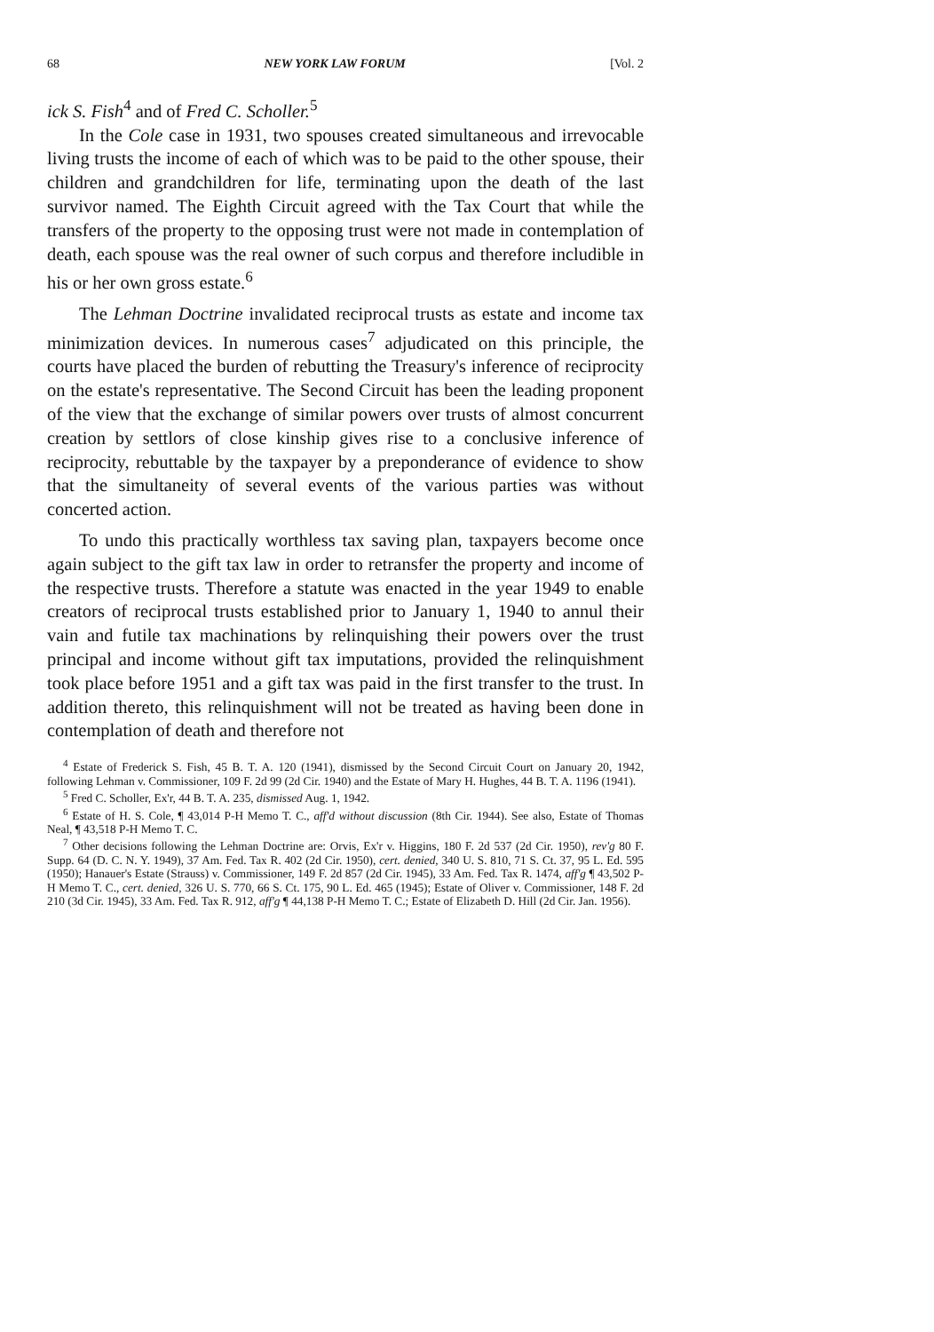68 NEW YORK LAW FORUM [Vol. 2
ick S. Fish<sup>4</sup> and of Fred C. Scholler.<sup>5</sup>
In the Cole case in 1931, two spouses created simultaneous and irrevocable living trusts the income of each of which was to be paid to the other spouse, their children and grandchildren for life, terminating upon the death of the last survivor named. The Eighth Circuit agreed with the Tax Court that while the transfers of the property to the opposing trust were not made in contemplation of death, each spouse was the real owner of such corpus and therefore includible in his or her own gross estate.<sup>6</sup>
The Lehman Doctrine invalidated reciprocal trusts as estate and income tax minimization devices. In numerous cases<sup>7</sup> adjudicated on this principle, the courts have placed the burden of rebutting the Treasury's inference of reciprocity on the estate's representative. The Second Circuit has been the leading proponent of the view that the exchange of similar powers over trusts of almost concurrent creation by settlors of close kinship gives rise to a conclusive inference of reciprocity, rebuttable by the taxpayer by a preponderance of evidence to show that the simultaneity of several events of the various parties was without concerted action.
To undo this practically worthless tax saving plan, taxpayers become once again subject to the gift tax law in order to retransfer the property and income of the respective trusts. Therefore a statute was enacted in the year 1949 to enable creators of reciprocal trusts established prior to January 1, 1940 to annul their vain and futile tax machinations by relinquishing their powers over the trust principal and income without gift tax imputations, provided the relinquishment took place before 1951 and a gift tax was paid in the first transfer to the trust. In addition thereto, this relinquishment will not be treated as having been done in contemplation of death and therefore not
<sup>4</sup> Estate of Frederick S. Fish, 45 B. T. A. 120 (1941), dismissed by the Second Circuit Court on January 20, 1942, following Lehman v. Commissioner, 109 F. 2d 99 (2d Cir. 1940) and the Estate of Mary H. Hughes, 44 B. T. A. 1196 (1941).
<sup>5</sup> Fred C. Scholler, Ex'r, 44 B. T. A. 235, dismissed Aug. 1, 1942.
<sup>6</sup> Estate of H. S. Cole, ¶ 43,014 P-H Memo T. C., aff'd without discussion (8th Cir. 1944). See also, Estate of Thomas Neal, ¶ 43,518 P-H Memo T. C.
<sup>7</sup> Other decisions following the Lehman Doctrine are: Orvis, Ex'r v. Higgins, 180 F. 2d 537 (2d Cir. 1950), rev'g 80 F. Supp. 64 (D. C. N. Y. 1949), 37 Am. Fed. Tax R. 402 (2d Cir. 1950), cert. denied, 340 U. S. 810, 71 S. Ct. 37, 95 L. Ed. 595 (1950); Hanauer's Estate (Strauss) v. Commissioner, 149 F. 2d 857 (2d Cir. 1945), 33 Am. Fed. Tax R. 1474, aff'g ¶ 43,502 P-H Memo T. C., cert. denied, 326 U. S. 770, 66 S. Ct. 175, 90 L. Ed. 465 (1945); Estate of Oliver v. Commissioner, 148 F. 2d 210 (3d Cir. 1945), 33 Am. Fed. Tax R. 912, aff'g ¶ 44,138 P-H Memo T. C.; Estate of Elizabeth D. Hill (2d Cir. Jan. 1956).